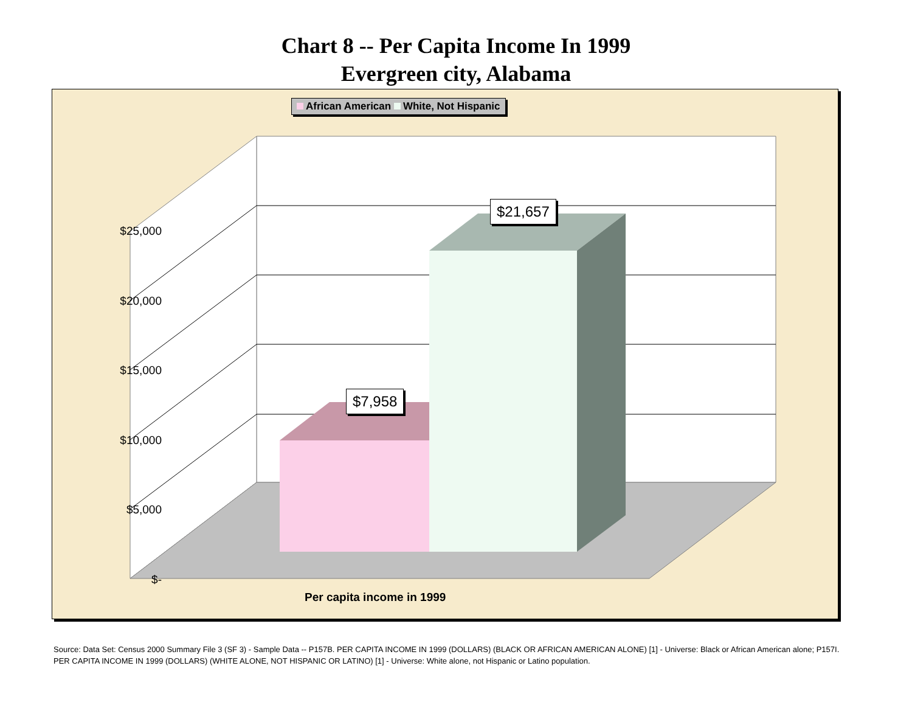Chart 8 -- Per Capita Income In 1999
Evergreen city, Alabama
African American White, Not Hispanic
$25,000
$20,000
$15,000
$10,000
$5,000
$-
$7,958
$21,657
Per capita income in 1999
Source: Data Set: Census 2000 Summary File 3 (SF 3) - Sample Data -- P157B. PER CAPITA INCOME IN 1999 (DOLLARS) (BLACK OR AFRICAN AMERICAN ALONE) [1] - Universe: Black or African American alone; P157I. PER CAPITA INCOME IN 1999 (DOLLARS) (WHITE ALONE, NOT HISPANIC OR LATINO) [1] - Universe: White alone, not Hispanic or Latino population.